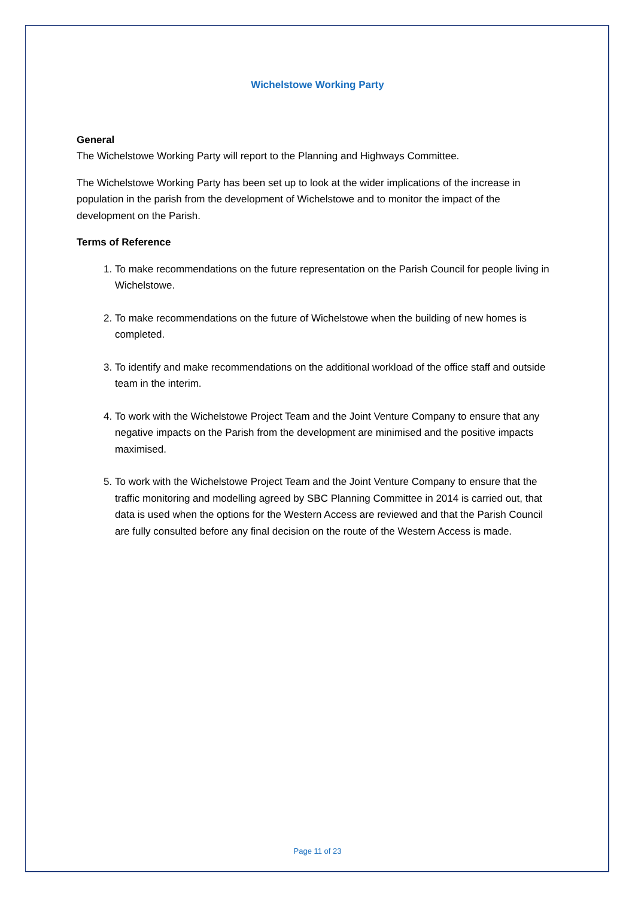Wichelstowe Working Party
General
The Wichelstowe Working Party will report to the Planning and Highways Committee.
The Wichelstowe Working Party has been set up to look at the wider implications of the increase in population in the parish from the development of Wichelstowe and to monitor the impact of the development on the Parish.
Terms of Reference
1. To make recommendations on the future representation on the Parish Council for people living in Wichelstowe.
2. To make recommendations on the future of Wichelstowe when the building of new homes is completed.
3. To identify and make recommendations on the additional workload of the office staff and outside team in the interim.
4. To work with the Wichelstowe Project Team and the Joint Venture Company to ensure that any negative impacts on the Parish from the development are minimised and the positive impacts maximised.
5. To work with the Wichelstowe Project Team and the Joint Venture Company to ensure that the traffic monitoring and modelling agreed by SBC Planning Committee in 2014 is carried out, that data is used when the options for the Western Access are reviewed and that the Parish Council are fully consulted before any final decision on the route of the Western Access is made.
Page 11 of 23